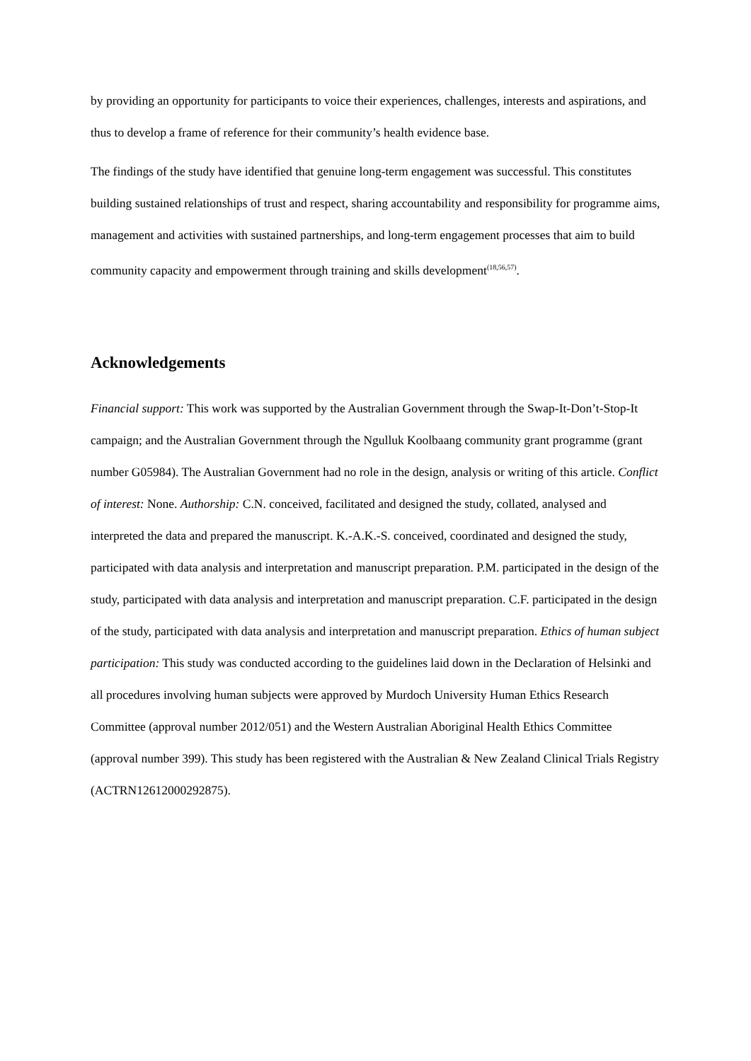by providing an opportunity for participants to voice their experiences, challenges, interests and aspirations, and thus to develop a frame of reference for their community’s health evidence base.
The findings of the study have identified that genuine long-term engagement was successful. This constitutes building sustained relationships of trust and respect, sharing accountability and responsibility for programme aims, management and activities with sustained partnerships, and long-term engagement processes that aim to build community capacity and empowerment through training and skills development<sup>(18,56,57)</sup>.
Acknowledgements
Financial support: This work was supported by the Australian Government through the Swap-It-Don’t-Stop-It campaign; and the Australian Government through the Ngulluk Koolbaang community grant programme (grant number G05984). The Australian Government had no role in the design, analysis or writing of this article. Conflict of interest: None. Authorship: C.N. conceived, facilitated and designed the study, collated, analysed and interpreted the data and prepared the manuscript. K.-A.K.-S. conceived, coordinated and designed the study, participated with data analysis and interpretation and manuscript preparation. P.M. participated in the design of the study, participated with data analysis and interpretation and manuscript preparation. C.F. participated in the design of the study, participated with data analysis and interpretation and manuscript preparation. Ethics of human subject participation: This study was conducted according to the guidelines laid down in the Declaration of Helsinki and all procedures involving human subjects were approved by Murdoch University Human Ethics Research Committee (approval number 2012/051) and the Western Australian Aboriginal Health Ethics Committee (approval number 399). This study has been registered with the Australian & New Zealand Clinical Trials Registry (ACTRN12612000292875).